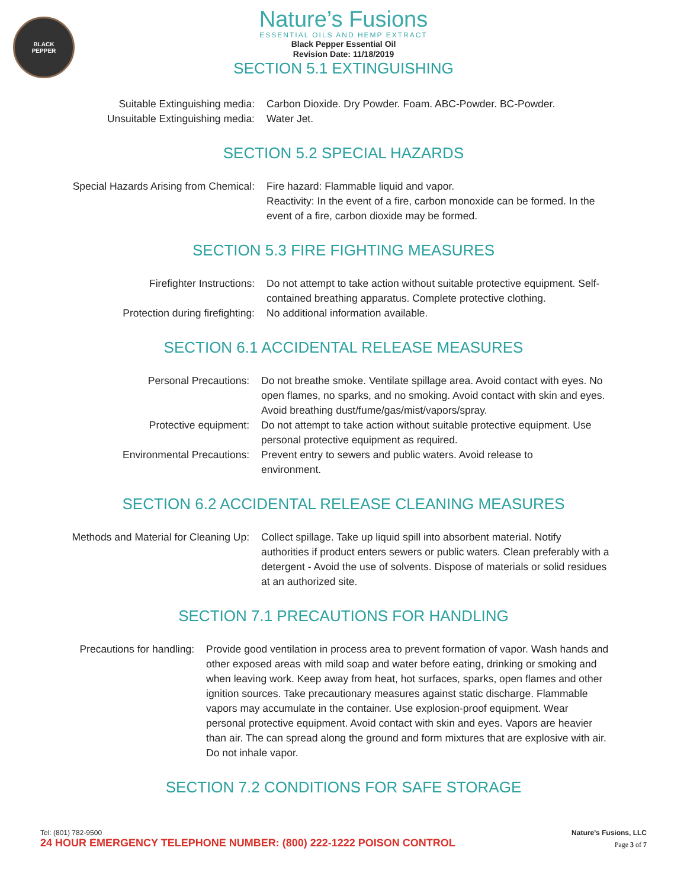BLACK
PEPPER
Nature’s Fusions
ESSENTIAL OILS AND HEMP EXTRACT
Black Pepper Essential Oil
Revision Date: 11/18/2019
SECTION 5.1 EXTINGUISHING
Suitable Extinguishing media: Carbon Dioxide. Dry Powder. Foam. ABC-Powder. BC-Powder.
Unsuitable Extinguishing media: Water Jet.
SECTION 5.2 SPECIAL HAZARDS
Special Hazards Arising from Chemical: Fire hazard: Flammable liquid and vapor.
Reactivity: In the event of a fire, carbon monoxide can be formed. In the event of a fire, carbon dioxide may be formed.
SECTION 5.3 FIRE FIGHTING MEASURES
Firefighter Instructions: Do not attempt to take action without suitable protective equipment. Self-contained breathing apparatus. Complete protective clothing.
Protection during firefighting: No additional information available.
SECTION 6.1 ACCIDENTAL RELEASE MEASURES
Personal Precautions: Do not breathe smoke. Ventilate spillage area. Avoid contact with eyes. No open flames, no sparks, and no smoking. Avoid contact with skin and eyes. Avoid breathing dust/fume/gas/mist/vapors/spray.
Protective equipment: Do not attempt to take action without suitable protective equipment. Use personal protective equipment as required.
Environmental Precautions: Prevent entry to sewers and public waters. Avoid release to environment.
SECTION 6.2 ACCIDENTAL RELEASE CLEANING MEASURES
Methods and Material for Cleaning Up: Collect spillage. Take up liquid spill into absorbent material. Notify authorities if product enters sewers or public waters. Clean preferably with a detergent - Avoid the use of solvents. Dispose of materials or solid residues at an authorized site.
SECTION 7.1 PRECAUTIONS FOR HANDLING
Precautions for handling: Provide good ventilation in process area to prevent formation of vapor. Wash hands and other exposed areas with mild soap and water before eating, drinking or smoking and when leaving work. Keep away from heat, hot surfaces, sparks, open flames and other ignition sources. Take precautionary measures against static discharge. Flammable vapors may accumulate in the container. Use explosion-proof equipment. Wear personal protective equipment. Avoid contact with skin and eyes. Vapors are heavier than air. The can spread along the ground and form mixtures that are explosive with air. Do not inhale vapor.
SECTION 7.2 CONDITIONS FOR SAFE STORAGE
Tel: (801) 782-9500
24 HOUR EMERGENCY TELEPHONE NUMBER: (800) 222-1222 POISON CONTROL
Nature’s Fusions, LLC
Page 3 of 7